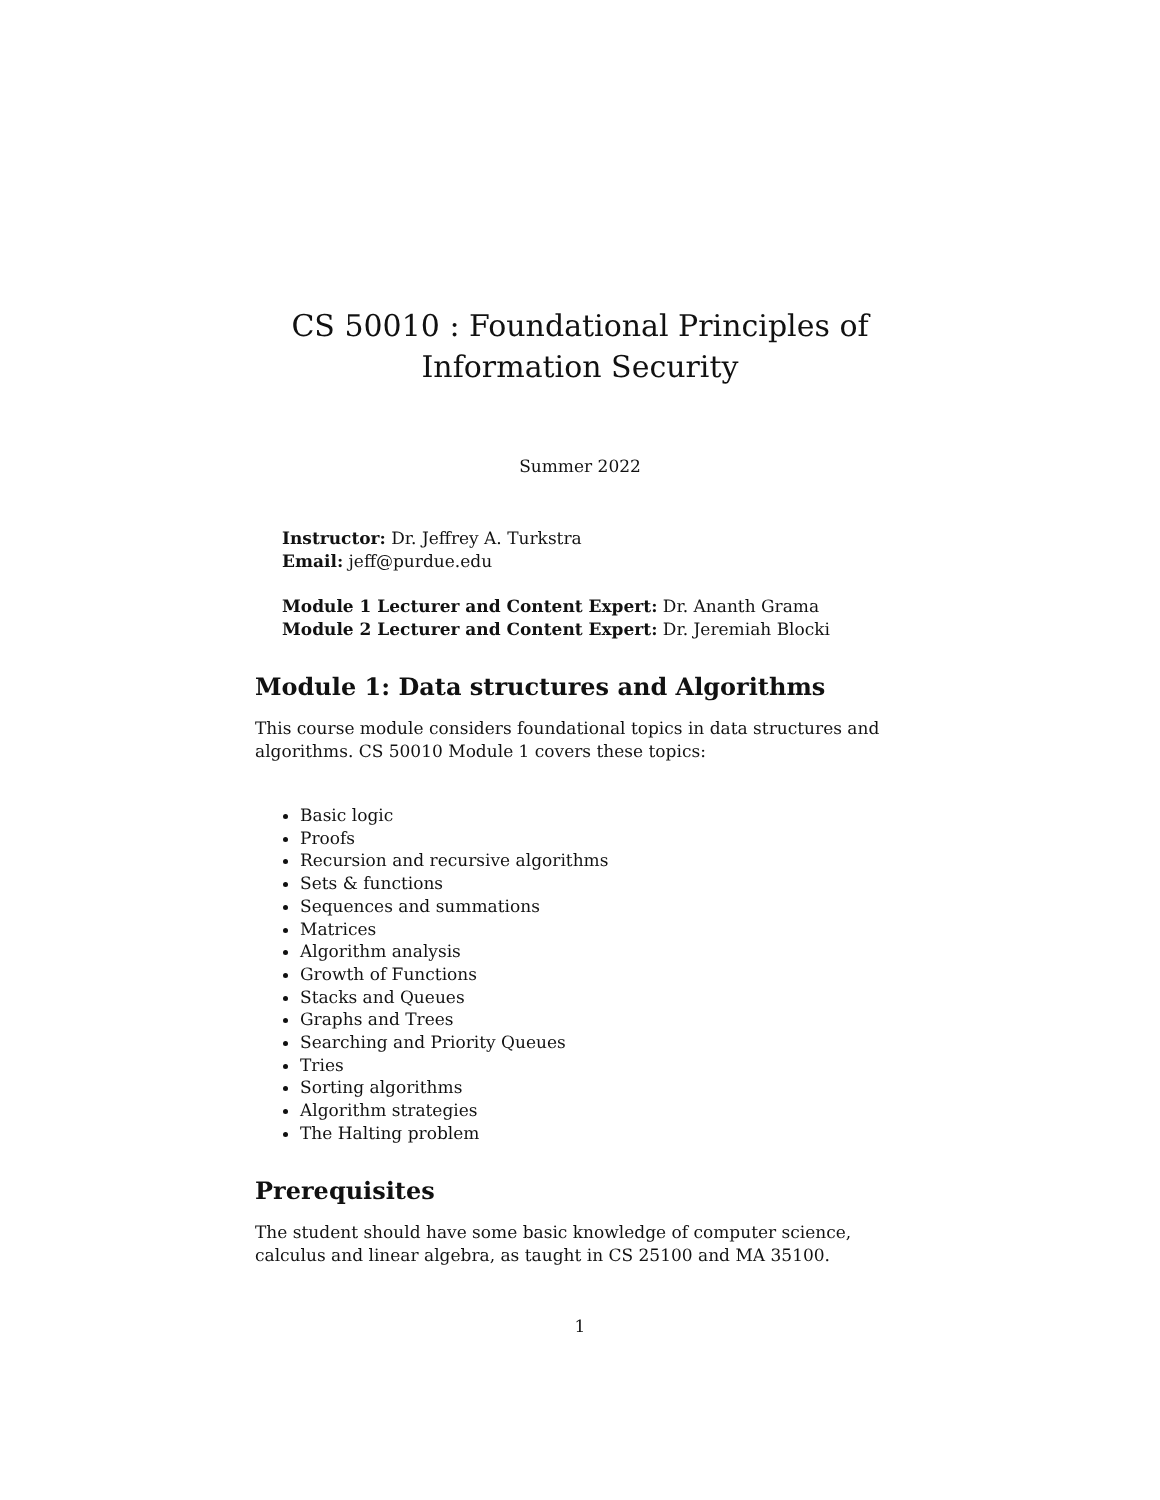CS 50010 : Foundational Principles of
Information Security
Summer 2022
Instructor: Dr. Jeffrey A. Turkstra
Email: jeff@purdue.edu
Module 1 Lecturer and Content Expert: Dr. Ananth Grama
Module 2 Lecturer and Content Expert: Dr. Jeremiah Blocki
Module 1: Data structures and Algorithms
This course module considers foundational topics in data structures and algorithms. CS 50010 Module 1 covers these topics:
Basic logic
Proofs
Recursion and recursive algorithms
Sets & functions
Sequences and summations
Matrices
Algorithm analysis
Growth of Functions
Stacks and Queues
Graphs and Trees
Searching and Priority Queues
Tries
Sorting algorithms
Algorithm strategies
The Halting problem
Prerequisites
The student should have some basic knowledge of computer science, calculus and linear algebra, as taught in CS 25100 and MA 35100.
1